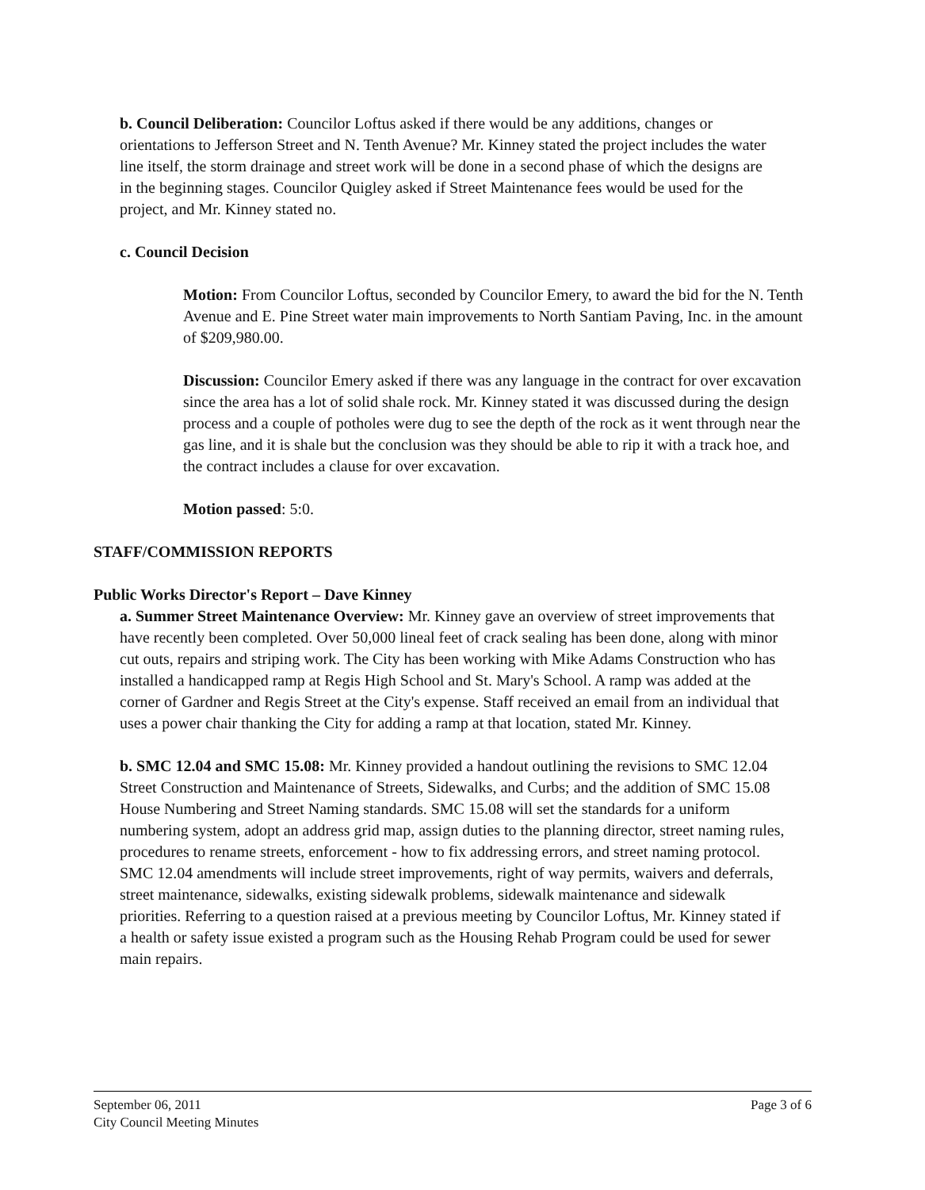b. Council Deliberation: Councilor Loftus asked if there would be any additions, changes or orientations to Jefferson Street and N. Tenth Avenue? Mr. Kinney stated the project includes the water line itself, the storm drainage and street work will be done in a second phase of which the designs are in the beginning stages. Councilor Quigley asked if Street Maintenance fees would be used for the project, and Mr. Kinney stated no.
c. Council Decision
Motion: From Councilor Loftus, seconded by Councilor Emery, to award the bid for the N. Tenth Avenue and E. Pine Street water main improvements to North Santiam Paving, Inc. in the amount of $209,980.00.
Discussion: Councilor Emery asked if there was any language in the contract for over excavation since the area has a lot of solid shale rock. Mr. Kinney stated it was discussed during the design process and a couple of potholes were dug to see the depth of the rock as it went through near the gas line, and it is shale but the conclusion was they should be able to rip it with a track hoe, and the contract includes a clause for over excavation.
Motion passed: 5:0.
STAFF/COMMISSION REPORTS
Public Works Director's Report – Dave Kinney
a. Summer Street Maintenance Overview: Mr. Kinney gave an overview of street improvements that have recently been completed. Over 50,000 lineal feet of crack sealing has been done, along with minor cut outs, repairs and striping work. The City has been working with Mike Adams Construction who has installed a handicapped ramp at Regis High School and St. Mary's School. A ramp was added at the corner of Gardner and Regis Street at the City's expense. Staff received an email from an individual that uses a power chair thanking the City for adding a ramp at that location, stated Mr. Kinney.
b. SMC 12.04 and SMC 15.08: Mr. Kinney provided a handout outlining the revisions to SMC 12.04 Street Construction and Maintenance of Streets, Sidewalks, and Curbs; and the addition of SMC 15.08 House Numbering and Street Naming standards. SMC 15.08 will set the standards for a uniform numbering system, adopt an address grid map, assign duties to the planning director, street naming rules, procedures to rename streets, enforcement - how to fix addressing errors, and street naming protocol. SMC 12.04 amendments will include street improvements, right of way permits, waivers and deferrals, street maintenance, sidewalks, existing sidewalk problems, sidewalk maintenance and sidewalk priorities. Referring to a question raised at a previous meeting by Councilor Loftus, Mr. Kinney stated if a health or safety issue existed a program such as the Housing Rehab Program could be used for sewer main repairs.
September 06, 2011
City Council Meeting Minutes
Page 3 of 6